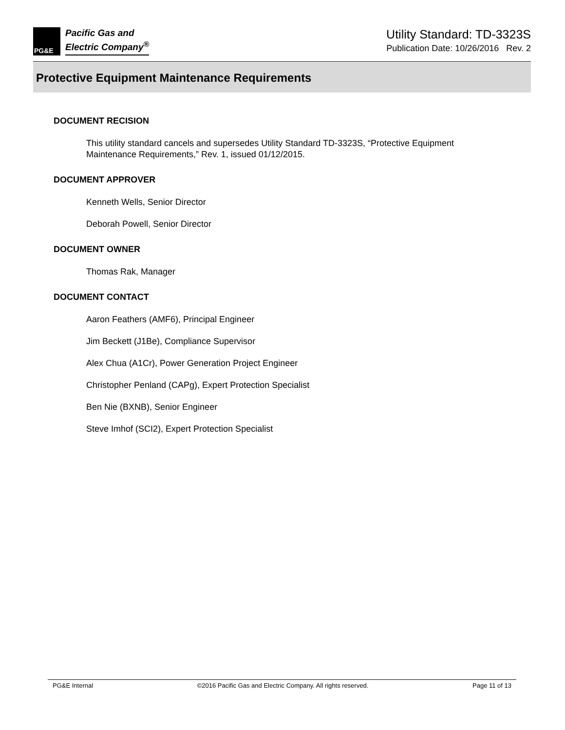PG&E
Pacific Gas and
Electric Company<sup>®</sup>
Utility Standard: TD-3323S
Publication Date: 10/26/2016 Rev. 2
Protective Equipment Maintenance Requirements
DOCUMENT RECISION
This utility standard cancels and supersedes Utility Standard TD-3323S, “Protective Equipment Maintenance Requirements,” Rev. 1, issued 01/12/2015.
DOCUMENT APPROVER
Kenneth Wells, Senior Director
Deborah Powell, Senior Director
DOCUMENT OWNER
Thomas Rak, Manager
DOCUMENT CONTACT
Aaron Feathers (AMF6), Principal Engineer
Jim Beckett (J1Be), Compliance Supervisor
Alex Chua (A1Cr), Power Generation Project Engineer
Christopher Penland (CAPg), Expert Protection Specialist
Ben Nie (BXNB), Senior Engineer
Steve Imhof (SCI2), Expert Protection Specialist
PG&E Internal ©2016 Pacific Gas and Electric Company. All rights reserved. Page 11 of 13